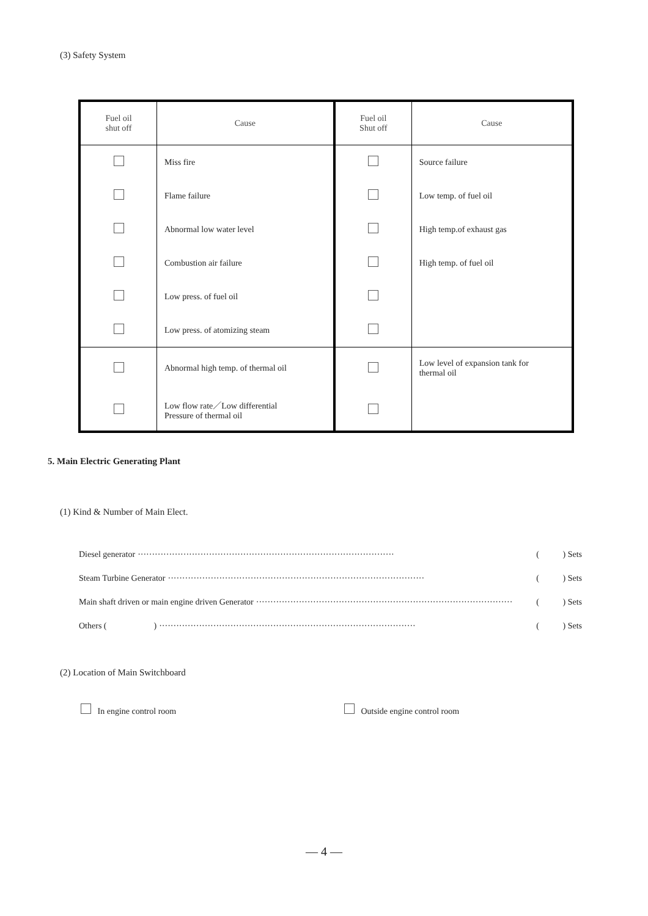(3) Safety System
| Fuel oil shut off | Cause | Fuel oil Shut off | Cause |
| | Miss fire | | Source failure |
| | Flame failure | | Low temp. of fuel oil |
| | Abnormal low water level | | High temp.of exhaust gas |
| | Combustion air failure | | High temp. of fuel oil |
| | Low press. of fuel oil | | |
| | Low press. of atomizing steam | | |
| | Abnormal high temp. of thermal oil | | Low level of expansion tank for thermal oil |
| | Low flow rate／Low differential Pressure of thermal oil | | |
5. Main Electric Generating Plant
(1) Kind & Number of Main Elect.
Diesel generator ·························································································· ( ) Sets
Steam Turbine Generator ·························································································· ( ) Sets
Main shaft driven or main engine driven Generator ·························································································· ( ) Sets
Others ( ) ·························································································· ( ) Sets
(2) Location of Main Switchboard
In engine control room Outside engine control room
— 4 —